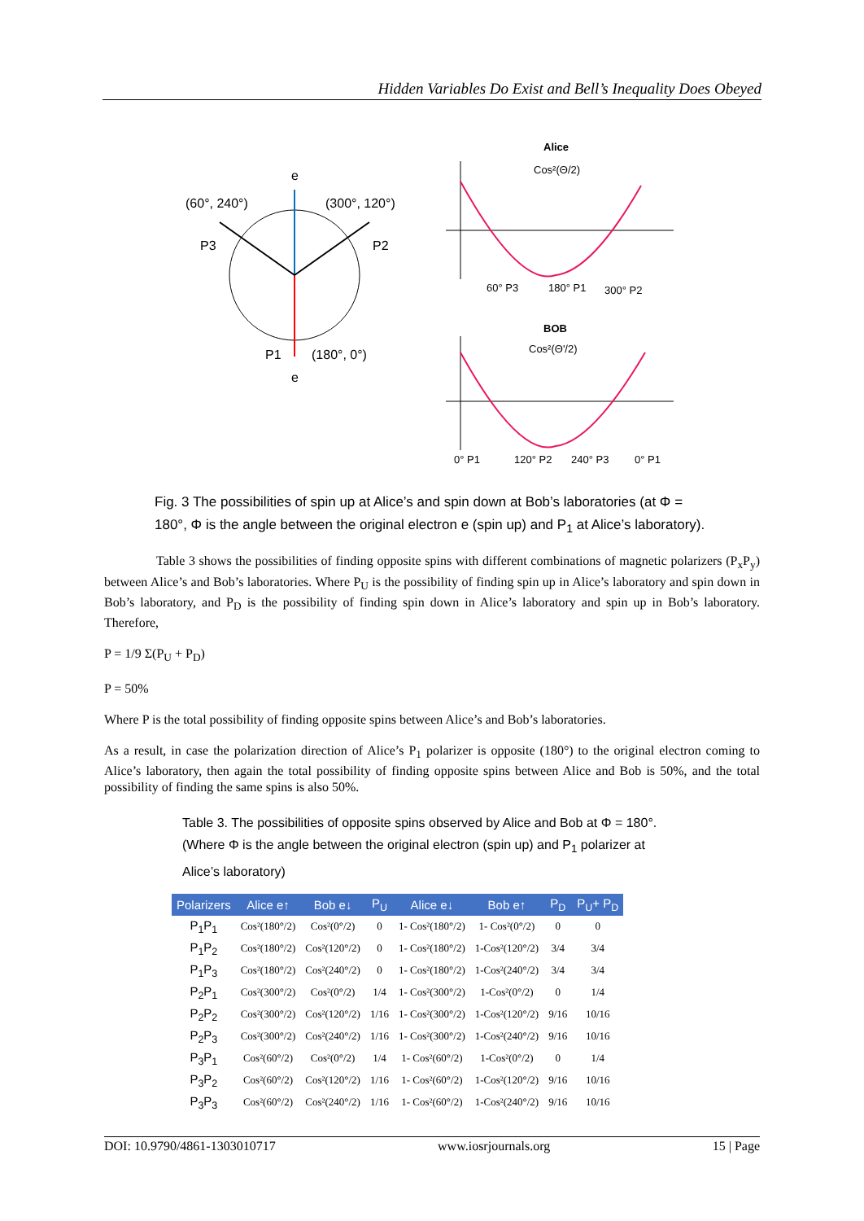Hidden Variables Do Exist and Bell’s Inequality Does Obeyed
e
(60°, 240°)
(300°, 120°)
P3
P2
P1
(180°, 0°)
e
Alice
Cos²(Θ/2)
60° P3
180° P1
300° P2
BOB
Cos²(Θ'/2)
0° P1
120° P2
240° P3
0° P1
Fig. 3 The possibilities of spin up at Alice’s and spin down at Bob’s laboratories (at Φ = 180°, Φ is the angle between the original electron e (spin up) and P<sub>1</sub> at Alice’s laboratory).
Table 3 shows the possibilities of finding opposite spins with different combinations of magnetic polarizers (P<sub>x</sub>P<sub>y</sub>) between Alice’s and Bob’s laboratories. Where P<sub>U</sub> is the possibility of finding spin up in Alice’s laboratory and spin down in Bob’s laboratory, and P<sub>D</sub> is the possibility of finding spin down in Alice’s laboratory and spin up in Bob’s laboratory. Therefore,
P = 1/9 Σ(P<sub>U</sub> + P<sub>D</sub>)
P = 50%
Where P is the total possibility of finding opposite spins between Alice’s and Bob’s laboratories.
As a result, in case the polarization direction of Alice’s P<sub>1</sub> polarizer is opposite (180°) to the original electron coming to Alice’s laboratory, then again the total possibility of finding opposite spins between Alice and Bob is 50%, and the total possibility of finding the same spins is also 50%.
Table 3. The possibilities of opposite spins observed by Alice and Bob at Φ = 180°. (Where Φ is the angle between the original electron (spin up) and P<sub>1</sub> polarizer at Alice’s laboratory)
| Polarizers | Alice e↑ | Bob e↓ | P<sub>U</sub> | Alice e↓ | Bob e↑ | P<sub>D</sub> | P<sub>U</sub>+ P<sub>D</sub> |
| --- | --- | --- | --- | --- | --- | --- | --- |
| P<sub>1</sub>P<sub>1</sub> | Cos²(180°/2) | Cos²(0°/2) | 0 | 1- Cos²(180°/2) | 1- Cos²(0°/2) | 0 | 0 |
| P<sub>1</sub>P<sub>2</sub> | Cos²(180°/2) | Cos²(120°/2) | 0 | 1- Cos²(180°/2) | 1-Cos²(120°/2) | 3/4 | 3/4 |
| P<sub>1</sub>P<sub>3</sub> | Cos²(180°/2) | Cos²(240°/2) | 0 | 1- Cos²(180°/2) | 1-Cos²(240°/2) | 3/4 | 3/4 |
| P<sub>2</sub>P<sub>1</sub> | Cos²(300°/2) | Cos²(0°/2) | 1/4 | 1- Cos²(300°/2) | 1-Cos²(0°/2) | 0 | 1/4 |
| P<sub>2</sub>P<sub>2</sub> | Cos²(300°/2) | Cos²(120°/2) | 1/16 | 1- Cos²(300°/2) | 1-Cos²(120°/2) | 9/16 | 10/16 |
| P<sub>2</sub>P<sub>3</sub> | Cos²(300°/2) | Cos²(240°/2) | 1/16 | 1- Cos²(300°/2) | 1-Cos²(240°/2) | 9/16 | 10/16 |
| P<sub>3</sub>P<sub>1</sub> | Cos²(60°/2) | Cos²(0°/2) | 1/4 | 1- Cos²(60°/2) | 1-Cos²(0°/2) | 0 | 1/4 |
| P<sub>3</sub>P<sub>2</sub> | Cos²(60°/2) | Cos²(120°/2) | 1/16 | 1- Cos²(60°/2) | 1-Cos²(120°/2) | 9/16 | 10/16 |
| P<sub>3</sub>P<sub>3</sub> | Cos²(60°/2) | Cos²(240°/2) | 1/16 | 1- Cos²(60°/2) | 1-Cos²(240°/2) | 9/16 | 10/16 |
DOI: 10.9790/4861-1303010717 www.iosrjournals.org 15 | Page